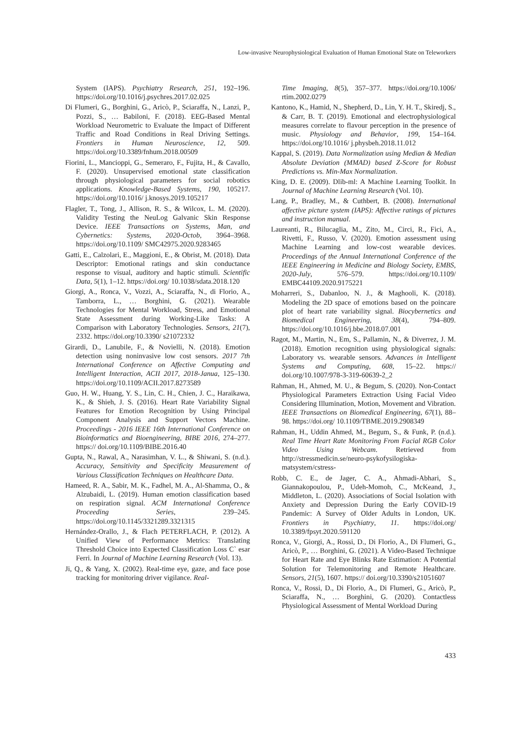Low-invasive Neurophysiological Evaluation of Human Emotional State on Teleworkers
System (IAPS). Psychiatry Research, 251, 192–196. https://doi.org/10.1016/j.psychres.2017.02.025
Di Flumeri, G., Borghini, G., Aricò, P., Sciaraffa, N., Lanzi, P., Pozzi, S., … Babiloni, F. (2018). EEG-Based Mental Workload Neurometric to Evaluate the Impact of Different Traffic and Road Conditions in Real Driving Settings. Frontiers in Human Neuroscience, 12, 509. https://doi.org/10.3389/fnhum.2018.00509
Fiorini, L., Mancioppi, G., Semeraro, F., Fujita, H., & Cavallo, F. (2020). Unsupervised emotional state classification through physiological parameters for social robotics applications. Knowledge-Based Systems, 190, 105217. https://doi.org/10.1016/ j.knosys.2019.105217
Flagler, T., Tong, J., Allison, R. S., & Wilcox, L. M. (2020). Validity Testing the NeuLog Galvanic Skin Response Device. IEEE Transactions on Systems, Man, and Cybernetics: Systems, 2020-Octob, 3964–3968. https://doi.org/10.1109/ SMC42975.2020.9283465
Gatti, E., Calzolari, E., Maggioni, E., & Obrist, M. (2018). Data Descriptor: Emotional ratings and skin conductance response to visual, auditory and haptic stimuli. Scientific Data, 5(1), 1–12. https://doi.org/ 10.1038/sdata.2018.120
Giorgi, A., Ronca, V., Vozzi, A., Sciaraffa, N., di Florio, A., Tamborra, L., … Borghini, G. (2021). Wearable Technologies for Mental Workload, Stress, and Emotional State Assessment during Working-Like Tasks: A Comparison with Laboratory Technologies. Sensors, 21(7), 2332. https://doi.org/10.3390/ s21072332
Girardi, D., Lanubile, F., & Novielli, N. (2018). Emotion detection using noninvasive low cost sensors. 2017 7th International Conference on Affective Computing and Intelligent Interaction, ACII 2017, 2018-Janua, 125–130. https://doi.org/10.1109/ACII.2017.8273589
Guo, H. W., Huang, Y. S., Lin, C. H., Chien, J. C., Haraikawa, K., & Shieh, J. S. (2016). Heart Rate Variability Signal Features for Emotion Recognition by Using Principal Component Analysis and Support Vectors Machine. Proceedings - 2016 IEEE 16th International Conference on Bioinformatics and Bioengineering, BIBE 2016, 274–277. https:// doi.org/10.1109/BIBE.2016.40
Gupta, N., Rawal, A., Narasimhan, V. L., & Shiwani, S. (n.d.). Accuracy, Sensitivity and Specificity Measurement of Various Classification Techniques on Healthcare Data.
Hameed, R. A., Sabir, M. K., Fadhel, M. A., Al-Shamma, O., & Alzubaidi, L. (2019). Human emotion classification based on respiration signal. ACM International Conference Proceeding Series, 239–245. https://doi.org/10.1145/3321289.3321315
Hernández-Orallo, J., & Flach PETERFLACH, P. (2012). A Unified View of Performance Metrics: Translating Threshold Choice into Expected Classification Loss C` esar Ferri. In Journal of Machine Learning Research (Vol. 13).
Ji, Q., & Yang, X. (2002). Real-time eye, gaze, and face pose tracking for monitoring driver vigilance. Real-
Time Imaging, 8(5), 357–377. https://doi.org/10.1006/ rtim.2002.0279
Kantono, K., Hamid, N., Shepherd, D., Lin, Y. H. T., Skiredj, S., & Carr, B. T. (2019). Emotional and electrophysiological measures correlate to flavour perception in the presence of music. Physiology and Behavior, 199, 154–164. https://doi.org/10.1016/ j.physbeh.2018.11.012
Kappal, S. (2019). Data Normalization using Median & Median Absolute Deviation (MMAD) based Z-Score for Robust Predictions vs. Min-Max Normalization.
King, D. E. (2009). Dlib-ml: A Machine Learning Toolkit. In Journal of Machine Learning Research (Vol. 10).
Lang, P., Bradley, M., & Cuthbert, B. (2008). International affective picture system (IAPS): Affective ratings of pictures and instruction manual.
Laureanti, R., Bilucaglia, M., Zito, M., Circi, R., Fici, A., Rivetti, F., Russo, V. (2020). Emotion assessment using Machine Learning and low-cost wearable devices. Proceedings of the Annual International Conference of the IEEE Engineering in Medicine and Biology Society, EMBS, 2020-July, 576–579. https://doi.org/10.1109/ EMBC44109.2020.9175221
Moharreri, S., Dabanloo, N. J., & Maghooli, K. (2018). Modeling the 2D space of emotions based on the poincare plot of heart rate variability signal. Biocybernetics and Biomedical Engineering, 38(4), 794–809. https://doi.org/10.1016/j.bbe.2018.07.001
Ragot, M., Martin, N., Em, S., Pallamin, N., & Diverrez, J. M. (2018). Emotion recognition using physiological signals: Laboratory vs. wearable sensors. Advances in Intelligent Systems and Computing, 608, 15–22. https:// doi.org/10.1007/978-3-319-60639-2_2
Rahman, H., Ahmed, M. U., & Begum, S. (2020). Non-Contact Physiological Parameters Extraction Using Facial Video Considering Illumination, Motion, Movement and Vibration. IEEE Transactions on Biomedical Engineering, 67(1), 88–98. https://doi.org/ 10.1109/TBME.2019.2908349
Rahman, H., Uddin Ahmed, M., Begum, S., & Funk, P. (n.d.). Real Time Heart Rate Monitoring From Facial RGB Color Video Using Webcam. Retrieved from http://stressmedicin.se/neuro-psykofysilogiska-matsystem/cstress-
Robb, C. E., de Jager, C. A., Ahmadi-Abhari, S., Giannakopoulou, P., Udeh-Momoh, C., McKeand, J., Middleton, L. (2020). Associations of Social Isolation with Anxiety and Depression During the Early COVID-19 Pandemic: A Survey of Older Adults in London, UK. Frontiers in Psychiatry, 11. https://doi.org/ 10.3389/fpsyt.2020.591120
Ronca, V., Giorgi, A., Rossi, D., Di Florio, A., Di Flumeri, G., Aricò, P., … Borghini, G. (2021). A Video-Based Technique for Heart Rate and Eye Blinks Rate Estimation: A Potential Solution for Telemonitoring and Remote Healthcare. Sensors, 21(5), 1607. https:// doi.org/10.3390/s21051607
Ronca, V., Rossi, D., Di Florio, A., Di Flumeri, G., Aricò, P., Sciaraffa, N., … Borghini, G. (2020). Contactless Physiological Assessment of Mental Workload During
433